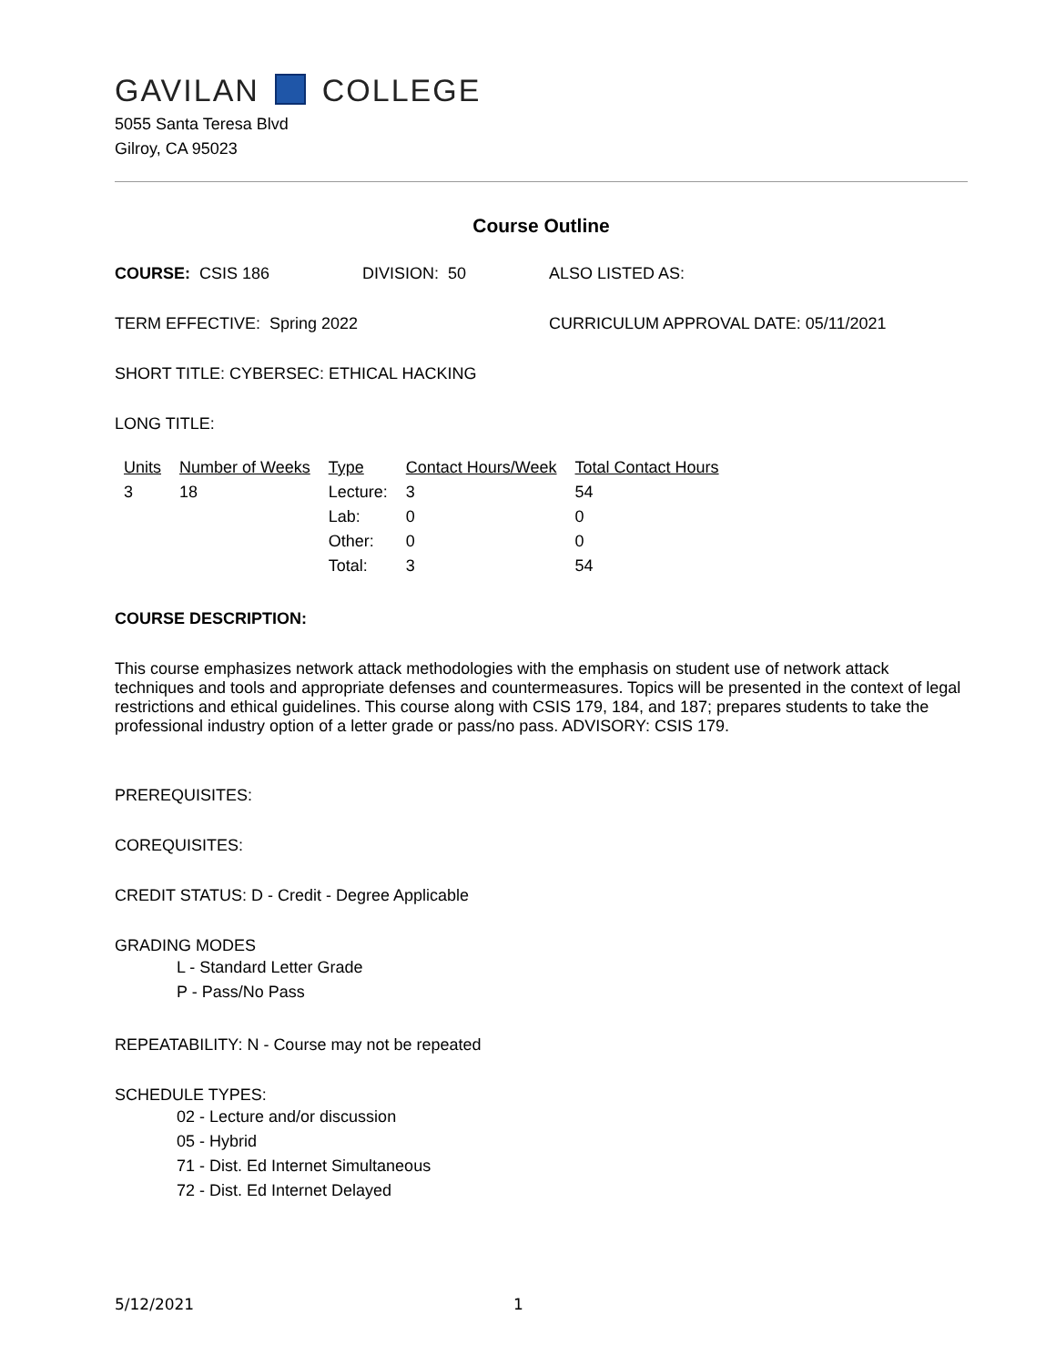GAVILAN COLLEGE
5055 Santa Teresa Blvd
Gilroy, CA 95023
Course Outline
COURSE: CSIS 186 DIVISION: 50 ALSO LISTED AS:
TERM EFFECTIVE: Spring 2022 CURRICULUM APPROVAL DATE: 05/11/2021
SHORT TITLE: CYBERSEC: ETHICAL HACKING
LONG TITLE:
| Units | Number of Weeks | Type | Contact Hours/Week | Total Contact Hours |
| --- | --- | --- | --- | --- |
| 3 | 18 | Lecture: | 3 | 54 |
| | | Lab: | 0 | 0 |
| | | Other: | 0 | 0 |
| | | Total: | 3 | 54 |
COURSE DESCRIPTION:
This course emphasizes network attack methodologies with the emphasis on student use of network attack techniques and tools and appropriate defenses and countermeasures. Topics will be presented in the context of legal restrictions and ethical guidelines. This course along with CSIS 179, 184, and 187; prepares students to take the professional industry option of a letter grade or pass/no pass. ADVISORY: CSIS 179.
PREREQUISITES:
COREQUISITES:
CREDIT STATUS: D - Credit - Degree Applicable
GRADING MODES
L - Standard Letter Grade
P - Pass/No Pass
REPEATABILITY: N - Course may not be repeated
SCHEDULE TYPES:
02 - Lecture and/or discussion
05 - Hybrid
71 - Dist. Ed Internet Simultaneous
72 - Dist. Ed Internet Delayed
5/12/2021 1